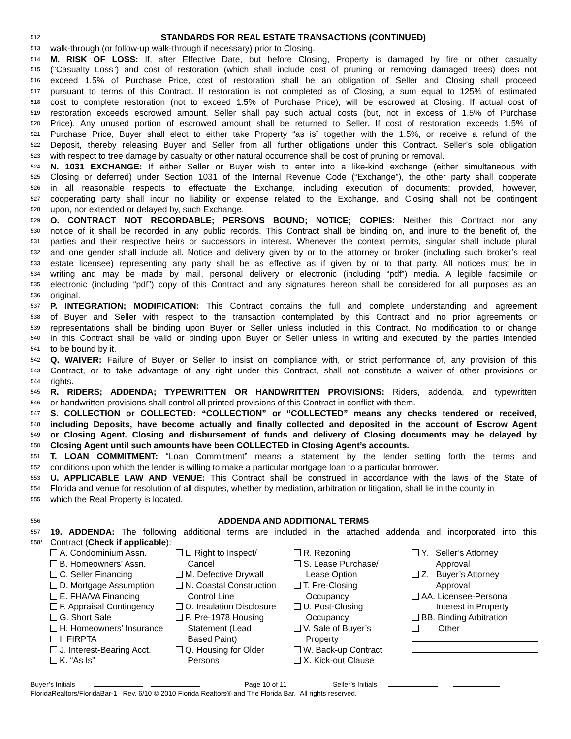512 STANDARDS FOR REAL ESTATE TRANSACTIONS (CONTINUED)
513 walk-through (or follow-up walk-through if necessary) prior to Closing.
514 M. RISK OF LOSS: If, after Effective Date, but before Closing, Property is damaged by fire or other casualty
515 (“Casualty Loss”) and cost of restoration (which shall include cost of pruning or removing damaged trees) does not
516 exceed 1.5% of Purchase Price, cost of restoration shall be an obligation of Seller and Closing shall proceed
517 pursuant to terms of this Contract. If restoration is not completed as of Closing, a sum equal to 125% of estimated
518 cost to complete restoration (not to exceed 1.5% of Purchase Price), will be escrowed at Closing. If actual cost of
519 restoration exceeds escrowed amount, Seller shall pay such actual costs (but, not in excess of 1.5% of Purchase
520 Price). Any unused portion of escrowed amount shall be returned to Seller. If cost of restoration exceeds 1.5% of
521 Purchase Price, Buyer shall elect to either take Property “as is” together with the 1.5%, or receive a refund of the
522 Deposit, thereby releasing Buyer and Seller from all further obligations under this Contract. Seller’s sole obligation
523 with respect to tree damage by casualty or other natural occurrence shall be cost of pruning or removal.
524 N. 1031 EXCHANGE: If either Seller or Buyer wish to enter into a like-kind exchange (either simultaneous with
525 Closing or deferred) under Section 1031 of the Internal Revenue Code (“Exchange”), the other party shall cooperate
526 in all reasonable respects to effectuate the Exchange, including execution of documents; provided, however,
527 cooperating party shall incur no liability or expense related to the Exchange, and Closing shall not be contingent
528 upon, nor extended or delayed by, such Exchange.
529 O. CONTRACT NOT RECORDABLE; PERSONS BOUND; NOTICE; COPIES: Neither this Contract nor any
530 notice of it shall be recorded in any public records. This Contract shall be binding on, and inure to the benefit of, the
531 parties and their respective heirs or successors in interest. Whenever the context permits, singular shall include plural
532 and one gender shall include all. Notice and delivery given by or to the attorney or broker (including such broker’s real
533 estate licensee) representing any party shall be as effective as if given by or to that party. All notices must be in
534 writing and may be made by mail, personal delivery or electronic (including “pdf”) media. A legible facsimile or
535 electronic (including “pdf”) copy of this Contract and any signatures hereon shall be considered for all purposes as an
536 original.
537 P. INTEGRATION; MODIFICATION: This Contract contains the full and complete understanding and agreement
538 of Buyer and Seller with respect to the transaction contemplated by this Contract and no prior agreements or
539 representations shall be binding upon Buyer or Seller unless included in this Contract. No modification to or change
540 in this Contract shall be valid or binding upon Buyer or Seller unless in writing and executed by the parties intended
541 to be bound by it.
542 Q. WAIVER: Failure of Buyer or Seller to insist on compliance with, or strict performance of, any provision of this
543 Contract, or to take advantage of any right under this Contract, shall not constitute a waiver of other provisions or
544 rights.
545 R. RIDERS; ADDENDA; TYPEWRITTEN OR HANDWRITTEN PROVISIONS: Riders, addenda, and typewritten
546 or handwritten provisions shall control all printed provisions of this Contract in conflict with them.
547 S. COLLECTION or COLLECTED: “COLLECTION” or “COLLECTED” means any checks tendered or received,
548 including Deposits, have become actually and finally collected and deposited in the account of Escrow Agent
549 or Closing Agent. Closing and disbursement of funds and delivery of Closing documents may be delayed by
550 Closing Agent until such amounts have been COLLECTED in Closing Agent’s accounts.
551 T. LOAN COMMITMENT: “Loan Commitment” means a statement by the lender setting forth the terms and
552 conditions upon which the lender is willing to make a particular mortgage loan to a particular borrower.
553 U. APPLICABLE LAW AND VENUE: This Contract shall be construed in accordance with the laws of the State of
554 Florida and venue for resolution of all disputes, whether by mediation, arbitration or litigation, shall lie in the county in
555 which the Real Property is located.
556 ADDENDA AND ADDITIONAL TERMS
557 19. ADDENDA: The following additional terms are included in the attached addenda and incorporated into this
558* Contract (Check if applicable):
A. Condominium Assn.
B. Homeowners’ Assn.
C. Seller Financing
D. Mortgage Assumption
E. FHA/VA Financing
F. Appraisal Contingency
G. Short Sale
H. Homeowners’ Insurance
I. FIRPTA
J. Interest-Bearing Acct.
K. “As Is”
L. Right to Inspect/
Cancel
M. Defective Drywall
N. Coastal Construction
Control Line
O. Insulation Disclosure
P. Pre-1978 Housing
Statement (Lead
Based Paint)
Q. Housing for Older
Persons
R. Rezoning
S. Lease Purchase/
Lease Option
T. Pre-Closing
Occupancy
U. Post-Closing
Occupancy
V. Sale of Buyer’s
Property
W. Back-up Contract
X. Kick-out Clause
Y. Seller’s Attorney
Approval
Z. Buyer’s Attorney
Approval
AA. Licensee-Personal
Interest in Property
BB. Binding Arbitration
Other
Buyer’s Initials Page 10 of 11 Seller’s Initials
FloridaRealtors/FloridaBar-1 Rev. 6/10 © 2010 Florida Realtors® and The Florida Bar. All rights reserved.